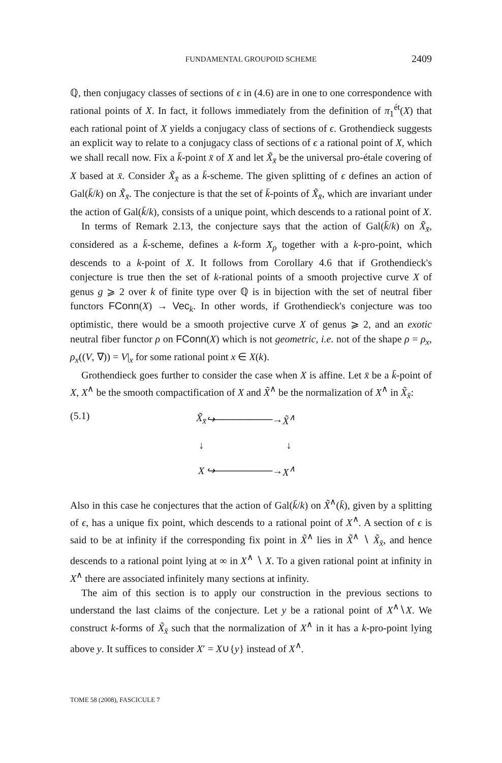FUNDAMENTAL GROUPOID SCHEME
2409
ℚ, then conjugacy classes of sections of ϵ in (4.6) are in one to one correspondence with rational points of X. In fact, it follows immediately from the definition of π<sub>1</sub><sup>ét</sup>(X) that each rational point of X yields a conjugacy class of sections of ϵ. Grothendieck suggests an explicit way to relate to a conjugacy class of sections of ϵ a rational point of X, which we shall recall now. Fix a k̄-point x̄ of X and let X̃<sub>x̄</sub> be the universal pro-étale covering of X based at x̄. Consider X̃<sub>x̄</sub> as a k̄-scheme. The given splitting of ϵ defines an action of Gal(k̄/k) on X̃<sub>x̄</sub>. The conjecture is that the set of k̄-points of X̃<sub>x̄</sub>, which are invariant under the action of Gal(k̄/k), consists of a unique point, which descends to a rational point of X.
In terms of Remark 2.13, the conjecture says that the action of Gal(k̄/k) on X̃<sub>x̄</sub>, considered as a k̄-scheme, defines a k-form X<sub>ρ</sub> together with a k-pro-point, which descends to a k-point of X. It follows from Corollary 4.6 that if Grothendieck's conjecture is true then the set of k-rational points of a smooth projective curve X of genus g ⩾ 2 over k of finite type over ℚ is in bijection with the set of neutral fiber functors FConn(X) → Vec<sub>k</sub>. In other words, if Grothendieck's conjecture was too optimistic, there would be a smooth projective curve X of genus ⩾ 2, and an exotic neutral fiber functor ρ on FConn(X) which is not geometric, i.e. not of the shape ρ = ρ<sub>x</sub>, ρ<sub>x</sub>((V, ∇)) = V|<sub>x</sub> for some rational point x ∈ X(k).
Grothendieck goes further to consider the case when X is affine. Let x̄ be a k̄-point of X, X<sup>∧</sup> be the smooth compactification of X and X̃<sup>∧</sup> be the normalization of X<sup>∧</sup> in X̃<sub>x̄</sub>:
(5.1)
| X̃<sub>x̄</sub> | ↪────────→ | X̃<sup>∧</sup> |
| ↓ | | ↓ |
| X | ↪────────→ | X<sup>∧</sup> |
Also in this case he conjectures that the action of Gal(k̄/k) on X̃<sup>∧</sup>(k̄), given by a splitting of ϵ, has a unique fix point, which descends to a rational point of X<sup>∧</sup>. A section of ϵ is said to be at infinity if the corresponding fix point in X̃<sup>∧</sup> lies in X̃<sup>∧</sup> ∖ X̃<sub>x̄</sub>, and hence descends to a rational point lying at ∞ in X<sup>∧</sup> ∖ X. To a given rational point at infinity in X<sup>∧</sup> there are associated infinitely many sections at infinity.
The aim of this section is to apply our construction in the previous sections to understand the last claims of the conjecture. Let y be a rational point of X<sup>∧</sup>∖X. We construct k-forms of X̃<sub>x̄</sub> such that the normalization of X<sup>∧</sup> in it has a k-pro-point lying above y. It suffices to consider X′ = X∪{y} instead of X<sup>∧</sup>.
TOME 58 (2008), FASCICULE 7